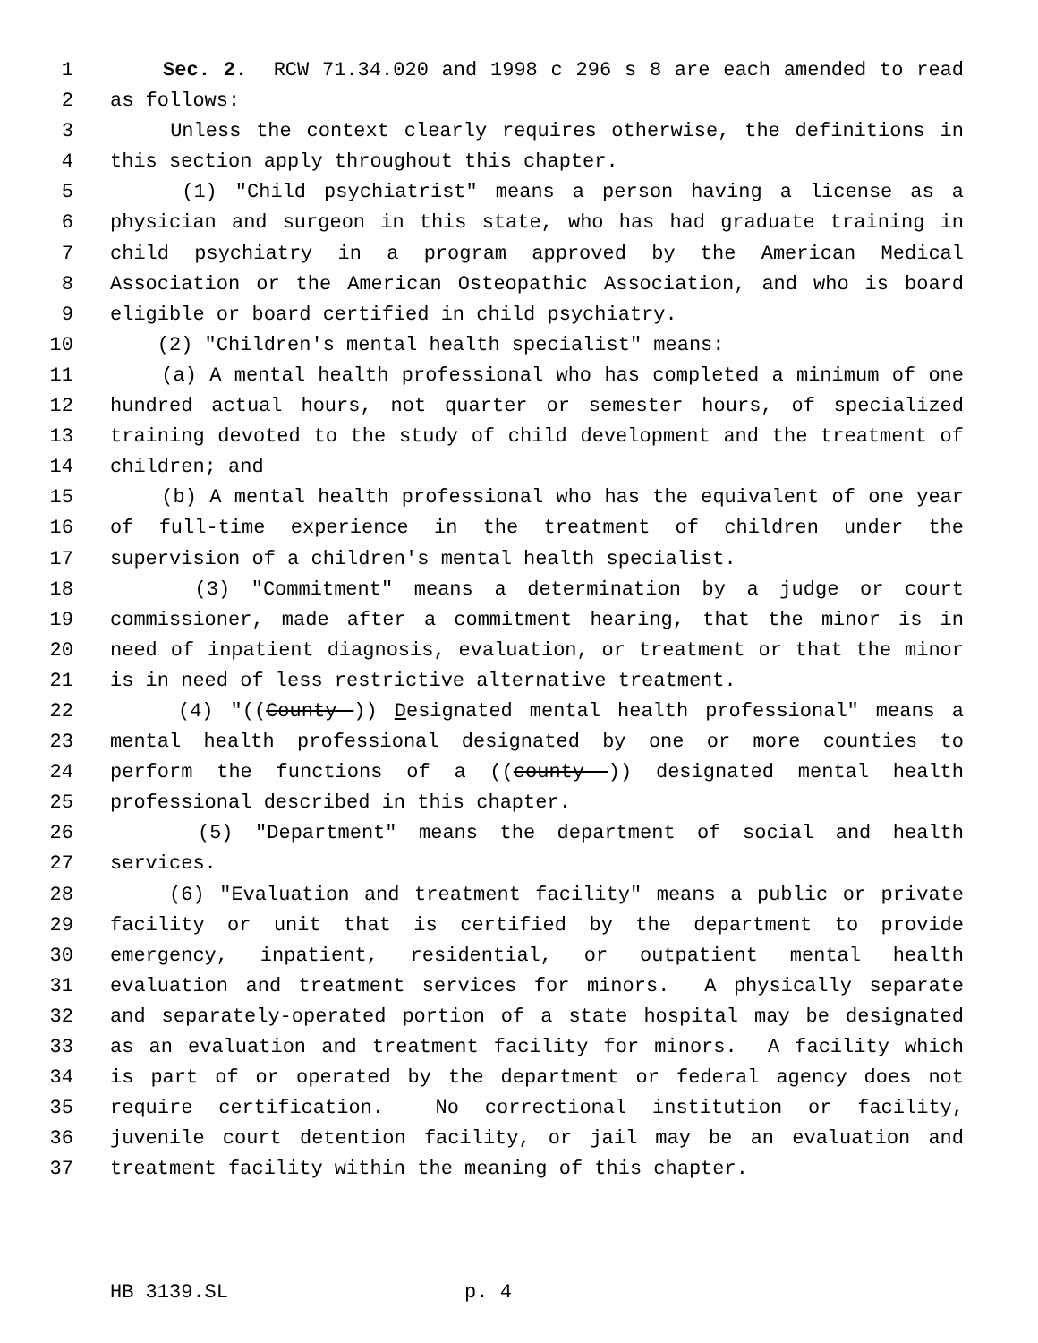1 Sec. 2. RCW 71.34.020 and 1998 c 296 s 8 are each amended to read
2 as follows:
3 Unless the context clearly requires otherwise, the definitions in
4 this section apply throughout this chapter.
5 (1) "Child psychiatrist" means a person having a license as a
6 physician and surgeon in this state, who has had graduate training in
7 child psychiatry in a program approved by the American Medical
8 Association or the American Osteopathic Association, and who is board
9 eligible or board certified in child psychiatry.
10 (2) "Children's mental health specialist" means:
11 (a) A mental health professional who has completed a minimum of one
12 hundred actual hours, not quarter or semester hours, of specialized
13 training devoted to the study of child development and the treatment of
14 children; and
15 (b) A mental health professional who has the equivalent of one year
16 of full-time experience in the treatment of children under the
17 supervision of a children's mental health specialist.
18 (3) "Commitment" means a determination by a judge or court
19 commissioner, made after a commitment hearing, that the minor is in
20 need of inpatient diagnosis, evaluation, or treatment or that the minor
21 is in need of less restrictive alternative treatment.
22 (4) "((County )) Designated mental health professional" means a
23 mental health professional designated by one or more counties to
24 perform the functions of a ((county )) designated mental health
25 professional described in this chapter.
26 (5) "Department" means the department of social and health
27 services.
28 (6) "Evaluation and treatment facility" means a public or private
29 facility or unit that is certified by the department to provide
30 emergency, inpatient, residential, or outpatient mental health
31 evaluation and treatment services for minors. A physically separate
32 and separately-operated portion of a state hospital may be designated
33 as an evaluation and treatment facility for minors. A facility which
34 is part of or operated by the department or federal agency does not
35 require certification. No correctional institution or facility,
36 juvenile court detention facility, or jail may be an evaluation and
37 treatment facility within the meaning of this chapter.
HB 3139.SL p. 4